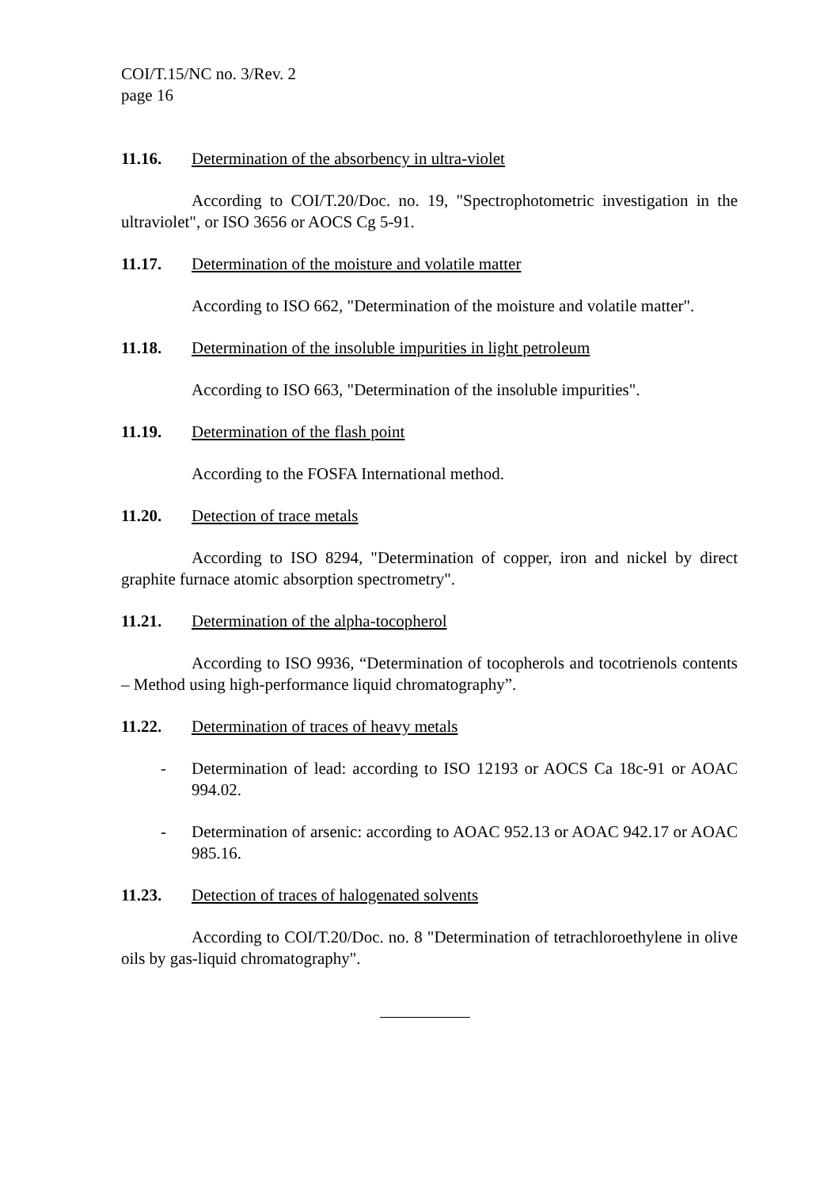COI/T.15/NC no. 3/Rev. 2
page 16
11.16. Determination of the absorbency in ultra-violet
According to COI/T.20/Doc. no. 19, "Spectrophotometric investigation in the ultraviolet", or ISO 3656 or AOCS Cg 5-91.
11.17. Determination of the moisture and volatile matter
According to ISO 662, "Determination of the moisture and volatile matter".
11.18. Determination of the insoluble impurities in light petroleum
According to ISO 663, "Determination of the insoluble impurities".
11.19. Determination of the flash point
According to the FOSFA International method.
11.20. Detection of trace metals
According to ISO 8294, "Determination of copper, iron and nickel by direct graphite furnace atomic absorption spectrometry".
11.21. Determination of the alpha-tocopherol
According to ISO 9936, “Determination of tocopherols and tocotrienols contents – Method using high-performance liquid chromatography”.
11.22. Determination of traces of heavy metals
- Determination of lead: according to ISO 12193 or AOCS Ca 18c-91 or AOAC 994.02.
- Determination of arsenic: according to AOAC 952.13 or AOAC 942.17 or AOAC 985.16.
11.23. Detection of traces of halogenated solvents
According to COI/T.20/Doc. no. 8 "Determination of tetrachloroethylene in olive oils by gas-liquid chromatography".